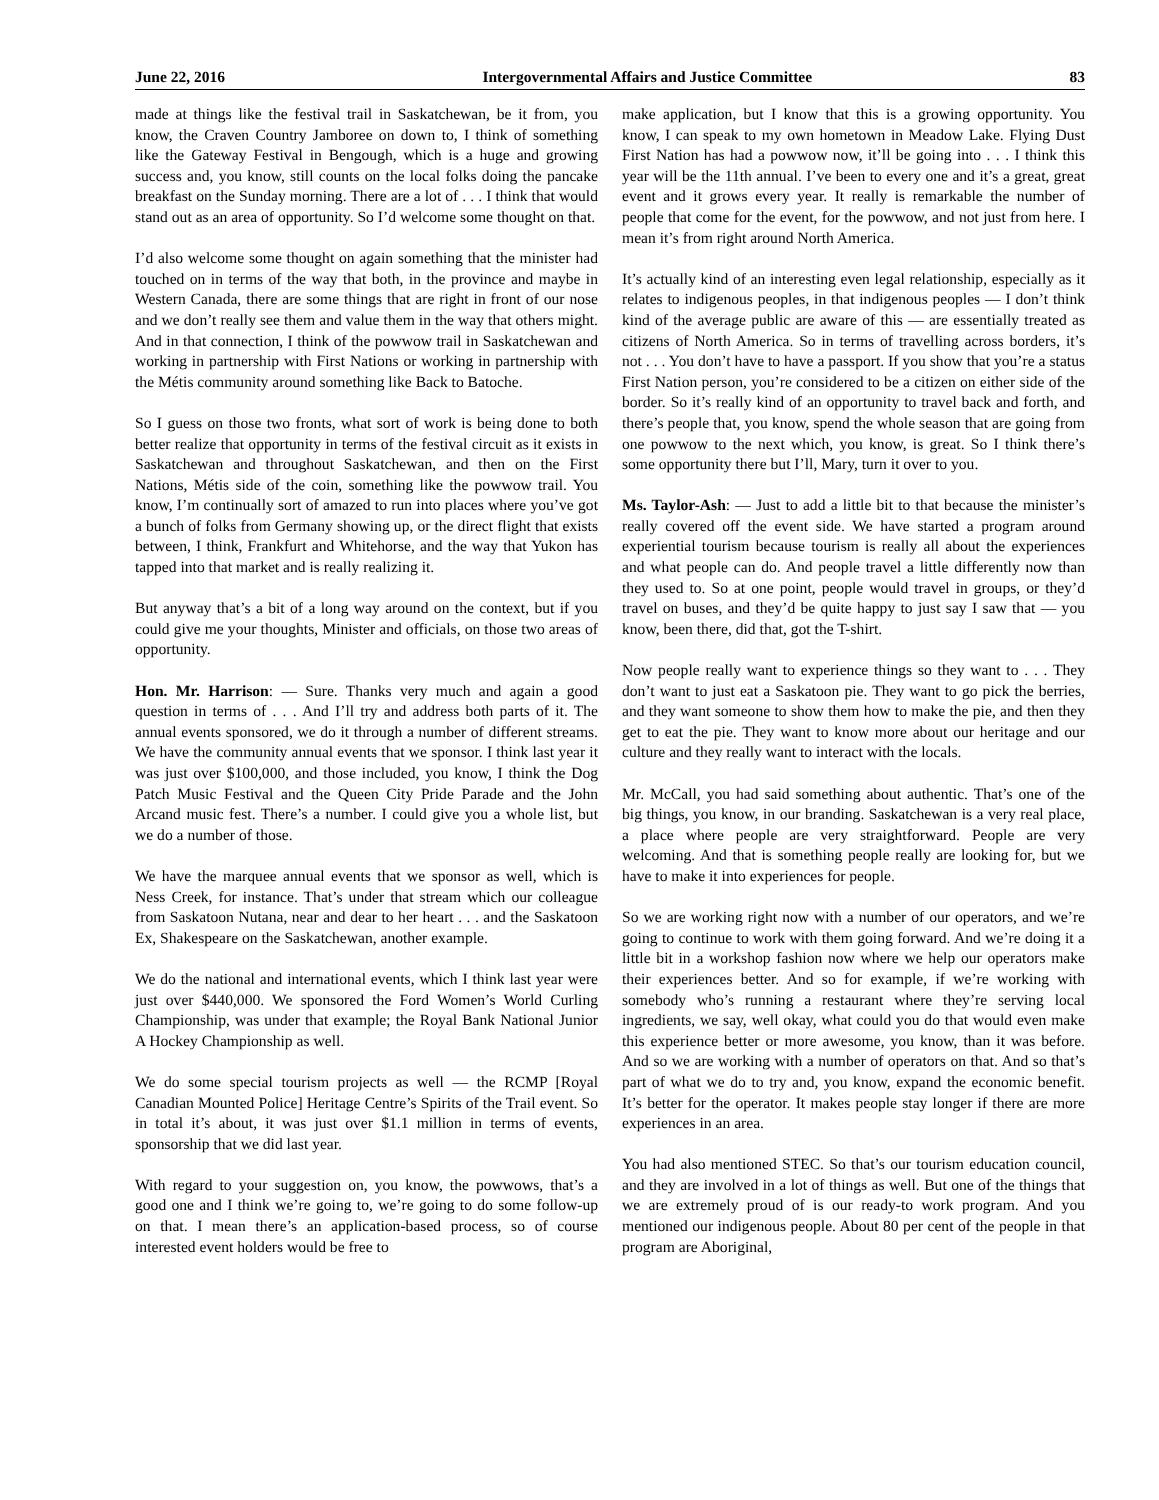June 22, 2016 Intergovernmental Affairs and Justice Committee 83
made at things like the festival trail in Saskatchewan, be it from, you know, the Craven Country Jamboree on down to, I think of something like the Gateway Festival in Bengough, which is a huge and growing success and, you know, still counts on the local folks doing the pancake breakfast on the Sunday morning. There are a lot of . . . I think that would stand out as an area of opportunity. So I’d welcome some thought on that.
I’d also welcome some thought on again something that the minister had touched on in terms of the way that both, in the province and maybe in Western Canada, there are some things that are right in front of our nose and we don’t really see them and value them in the way that others might. And in that connection, I think of the powwow trail in Saskatchewan and working in partnership with First Nations or working in partnership with the Métis community around something like Back to Batoche.
So I guess on those two fronts, what sort of work is being done to both better realize that opportunity in terms of the festival circuit as it exists in Saskatchewan and throughout Saskatchewan, and then on the First Nations, Métis side of the coin, something like the powwow trail. You know, I’m continually sort of amazed to run into places where you’ve got a bunch of folks from Germany showing up, or the direct flight that exists between, I think, Frankfurt and Whitehorse, and the way that Yukon has tapped into that market and is really realizing it.
But anyway that’s a bit of a long way around on the context, but if you could give me your thoughts, Minister and officials, on those two areas of opportunity.
Hon. Mr. Harrison: — Sure. Thanks very much and again a good question in terms of . . . And I’ll try and address both parts of it. The annual events sponsored, we do it through a number of different streams. We have the community annual events that we sponsor. I think last year it was just over $100,000, and those included, you know, I think the Dog Patch Music Festival and the Queen City Pride Parade and the John Arcand music fest. There’s a number. I could give you a whole list, but we do a number of those.
We have the marquee annual events that we sponsor as well, which is Ness Creek, for instance. That’s under that stream which our colleague from Saskatoon Nutana, near and dear to her heart . . . and the Saskatoon Ex, Shakespeare on the Saskatchewan, another example.
We do the national and international events, which I think last year were just over $440,000. We sponsored the Ford Women’s World Curling Championship, was under that example; the Royal Bank National Junior A Hockey Championship as well.
We do some special tourism projects as well — the RCMP [Royal Canadian Mounted Police] Heritage Centre’s Spirits of the Trail event. So in total it’s about, it was just over $1.1 million in terms of events, sponsorship that we did last year.
With regard to your suggestion on, you know, the powwows, that’s a good one and I think we’re going to, we’re going to do some follow-up on that. I mean there’s an application-based process, so of course interested event holders would be free to
make application, but I know that this is a growing opportunity. You know, I can speak to my own hometown in Meadow Lake. Flying Dust First Nation has had a powwow now, it’ll be going into . . . I think this year will be the 11th annual. I’ve been to every one and it’s a great, great event and it grows every year. It really is remarkable the number of people that come for the event, for the powwow, and not just from here. I mean it’s from right around North America.
It’s actually kind of an interesting even legal relationship, especially as it relates to indigenous peoples, in that indigenous peoples — I don’t think kind of the average public are aware of this — are essentially treated as citizens of North America. So in terms of travelling across borders, it’s not . . . You don’t have to have a passport. If you show that you’re a status First Nation person, you’re considered to be a citizen on either side of the border. So it’s really kind of an opportunity to travel back and forth, and there’s people that, you know, spend the whole season that are going from one powwow to the next which, you know, is great. So I think there’s some opportunity there but I’ll, Mary, turn it over to you.
Ms. Taylor-Ash: — Just to add a little bit to that because the minister’s really covered off the event side. We have started a program around experiential tourism because tourism is really all about the experiences and what people can do. And people travel a little differently now than they used to. So at one point, people would travel in groups, or they’d travel on buses, and they’d be quite happy to just say I saw that — you know, been there, did that, got the T-shirt.
Now people really want to experience things so they want to . . . They don’t want to just eat a Saskatoon pie. They want to go pick the berries, and they want someone to show them how to make the pie, and then they get to eat the pie. They want to know more about our heritage and our culture and they really want to interact with the locals.
Mr. McCall, you had said something about authentic. That’s one of the big things, you know, in our branding. Saskatchewan is a very real place, a place where people are very straightforward. People are very welcoming. And that is something people really are looking for, but we have to make it into experiences for people.
So we are working right now with a number of our operators, and we’re going to continue to work with them going forward. And we’re doing it a little bit in a workshop fashion now where we help our operators make their experiences better. And so for example, if we’re working with somebody who’s running a restaurant where they’re serving local ingredients, we say, well okay, what could you do that would even make this experience better or more awesome, you know, than it was before. And so we are working with a number of operators on that. And so that’s part of what we do to try and, you know, expand the economic benefit. It’s better for the operator. It makes people stay longer if there are more experiences in an area.
You had also mentioned STEC. So that’s our tourism education council, and they are involved in a lot of things as well. But one of the things that we are extremely proud of is our ready-to work program. And you mentioned our indigenous people. About 80 per cent of the people in that program are Aboriginal,